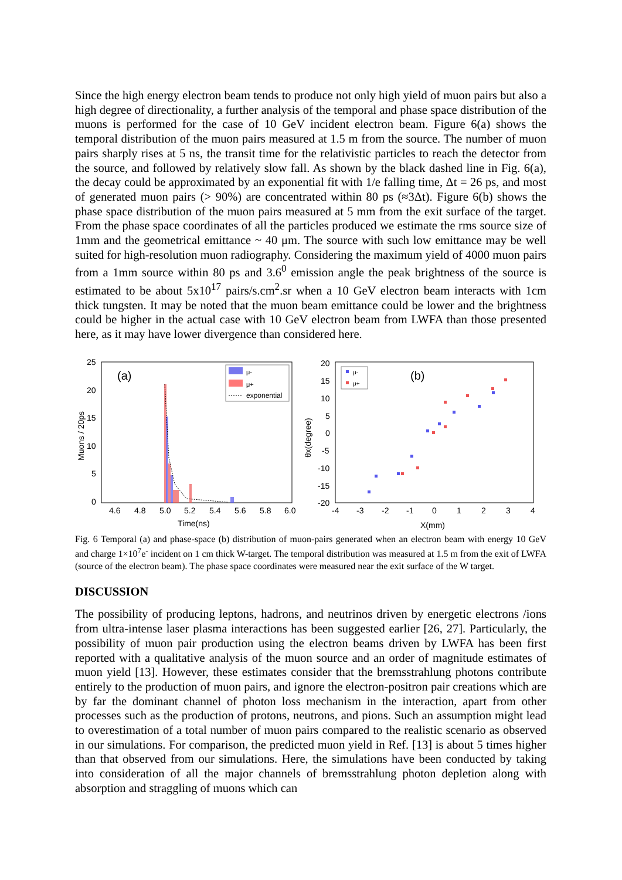Since the high energy electron beam tends to produce not only high yield of muon pairs but also a high degree of directionality, a further analysis of the temporal and phase space distribution of the muons is performed for the case of 10 GeV incident electron beam. Figure 6(a) shows the temporal distribution of the muon pairs measured at 1.5 m from the source. The number of muon pairs sharply rises at 5 ns, the transit time for the relativistic particles to reach the detector from the source, and followed by relatively slow fall. As shown by the black dashed line in Fig. 6(a), the decay could be approximated by an exponential fit with 1/e falling time, Δt = 26 ps, and most of generated muon pairs (> 90%) are concentrated within 80 ps (≈3Δt). Figure 6(b) shows the phase space distribution of the muon pairs measured at 5 mm from the exit surface of the target. From the phase space coordinates of all the particles produced we estimate the rms source size of 1mm and the geometrical emittance ~ 40 μm. The source with such low emittance may be well suited for high-resolution muon radiography. Considering the maximum yield of 4000 muon pairs from a 1mm source within 80 ps and 3.6<sup>0</sup> emission angle the peak brightness of the source is estimated to be about 5x10<sup>17</sup> pairs/s.cm<sup>2</sup>.sr when a 10 GeV electron beam interacts with 1cm thick tungsten. It may be noted that the muon beam emittance could be lower and the brightness could be higher in the actual case with 10 GeV electron beam from LWFA than those presented here, as it may have lower divergence than considered here.
(a)
25
20
15
10
5
0
Muons / 20ps
4.6
4.8
5.0
5.2
5.4
5.6
5.8
6.0
Time(ns)
μ-
μ+
exponential
(b)
20
15
10
5
0
-5
-10
-15
-20
θx(degree)
-4
-3
-2
-1
0
1
2
3
4
X(mm)
μ-
μ+
Fig. 6 Temporal (a) and phase-space (b) distribution of muon-pairs generated when an electron beam with energy 10 GeV and charge 1×10<sup>7</sup>e<sup>-</sup> incident on 1 cm thick W-target. The temporal distribution was measured at 1.5 m from the exit of LWFA (source of the electron beam). The phase space coordinates were measured near the exit surface of the W target.
DISCUSSION
The possibility of producing leptons, hadrons, and neutrinos driven by energetic electrons /ions from ultra-intense laser plasma interactions has been suggested earlier [26, 27]. Particularly, the possibility of muon pair production using the electron beams driven by LWFA has been first reported with a qualitative analysis of the muon source and an order of magnitude estimates of muon yield [13]. However, these estimates consider that the bremsstrahlung photons contribute entirely to the production of muon pairs, and ignore the electron-positron pair creations which are by far the dominant channel of photon loss mechanism in the interaction, apart from other processes such as the production of protons, neutrons, and pions. Such an assumption might lead to overestimation of a total number of muon pairs compared to the realistic scenario as observed in our simulations. For comparison, the predicted muon yield in Ref. [13] is about 5 times higher than that observed from our simulations. Here, the simulations have been conducted by taking into consideration of all the major channels of bremsstrahlung photon depletion along with absorption and straggling of muons which can